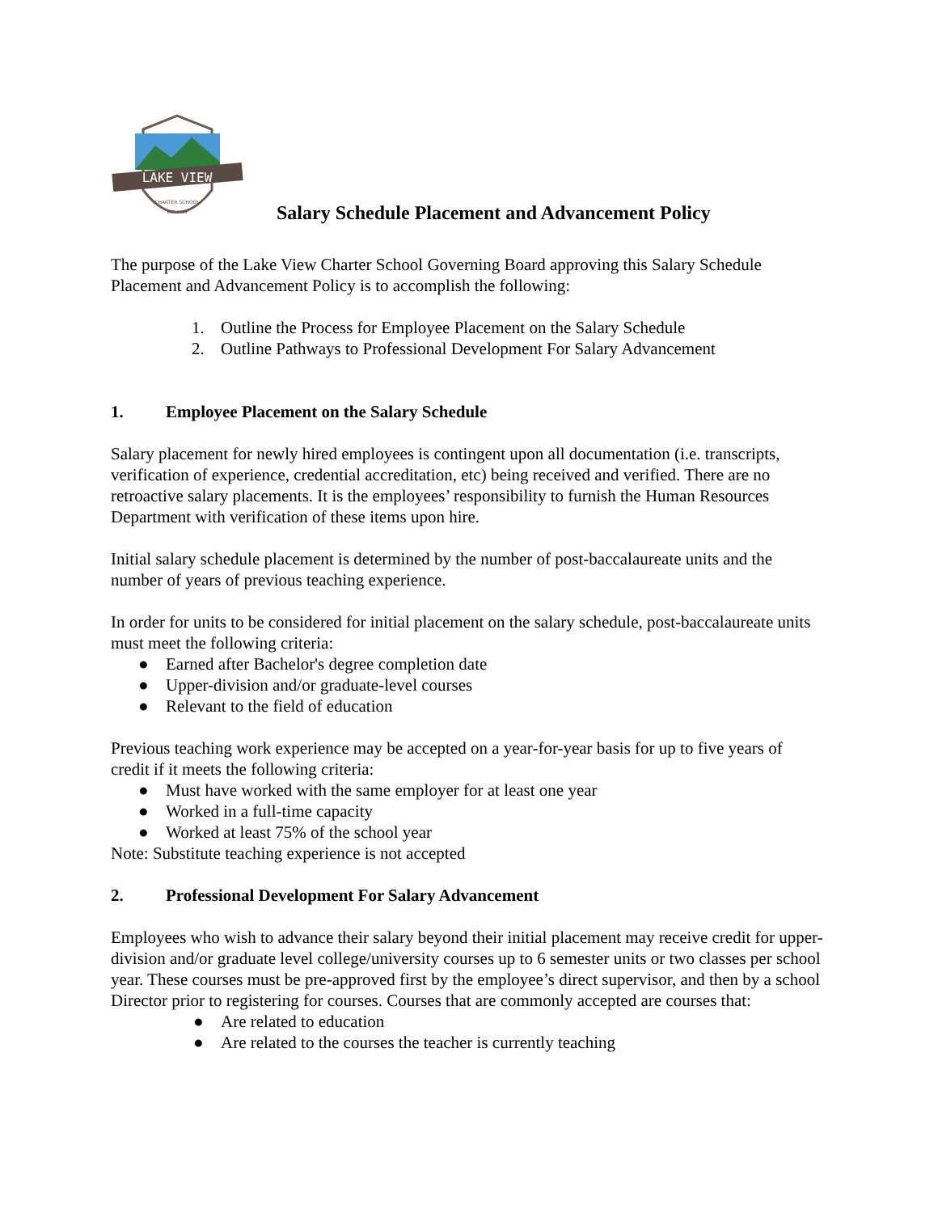LAKE VIEW
CHARTER SCHOOL
EST. 2019
Salary Schedule Placement and Advancement Policy
The purpose of the Lake View Charter School Governing Board approving this Salary Schedule Placement and Advancement Policy is to accomplish the following:
1. Outline the Process for Employee Placement on the Salary Schedule
2. Outline Pathways to Professional Development For Salary Advancement
1. Employee Placement on the Salary Schedule
Salary placement for newly hired employees is contingent upon all documentation (i.e. transcripts, verification of experience, credential accreditation, etc) being received and verified. There are no retroactive salary placements. It is the employees’ responsibility to furnish the Human Resources Department with verification of these items upon hire.
Initial salary schedule placement is determined by the number of post-baccalaureate units and the number of years of previous teaching experience.
In order for units to be considered for initial placement on the salary schedule, post-baccalaureate units must meet the following criteria:
● Earned after Bachelor's degree completion date
● Upper-division and/or graduate-level courses
● Relevant to the field of education
Previous teaching work experience may be accepted on a year-for-year basis for up to five years of credit if it meets the following criteria:
● Must have worked with the same employer for at least one year
● Worked in a full-time capacity
● Worked at least 75% of the school year
Note: Substitute teaching experience is not accepted
2. Professional Development For Salary Advancement
Employees who wish to advance their salary beyond their initial placement may receive credit for upper-division and/or graduate level college/university courses up to 6 semester units or two classes per school year. These courses must be pre-approved first by the employee’s direct supervisor, and then by a school Director prior to registering for courses. Courses that are commonly accepted are courses that:
● Are related to education
● Are related to the courses the teacher is currently teaching